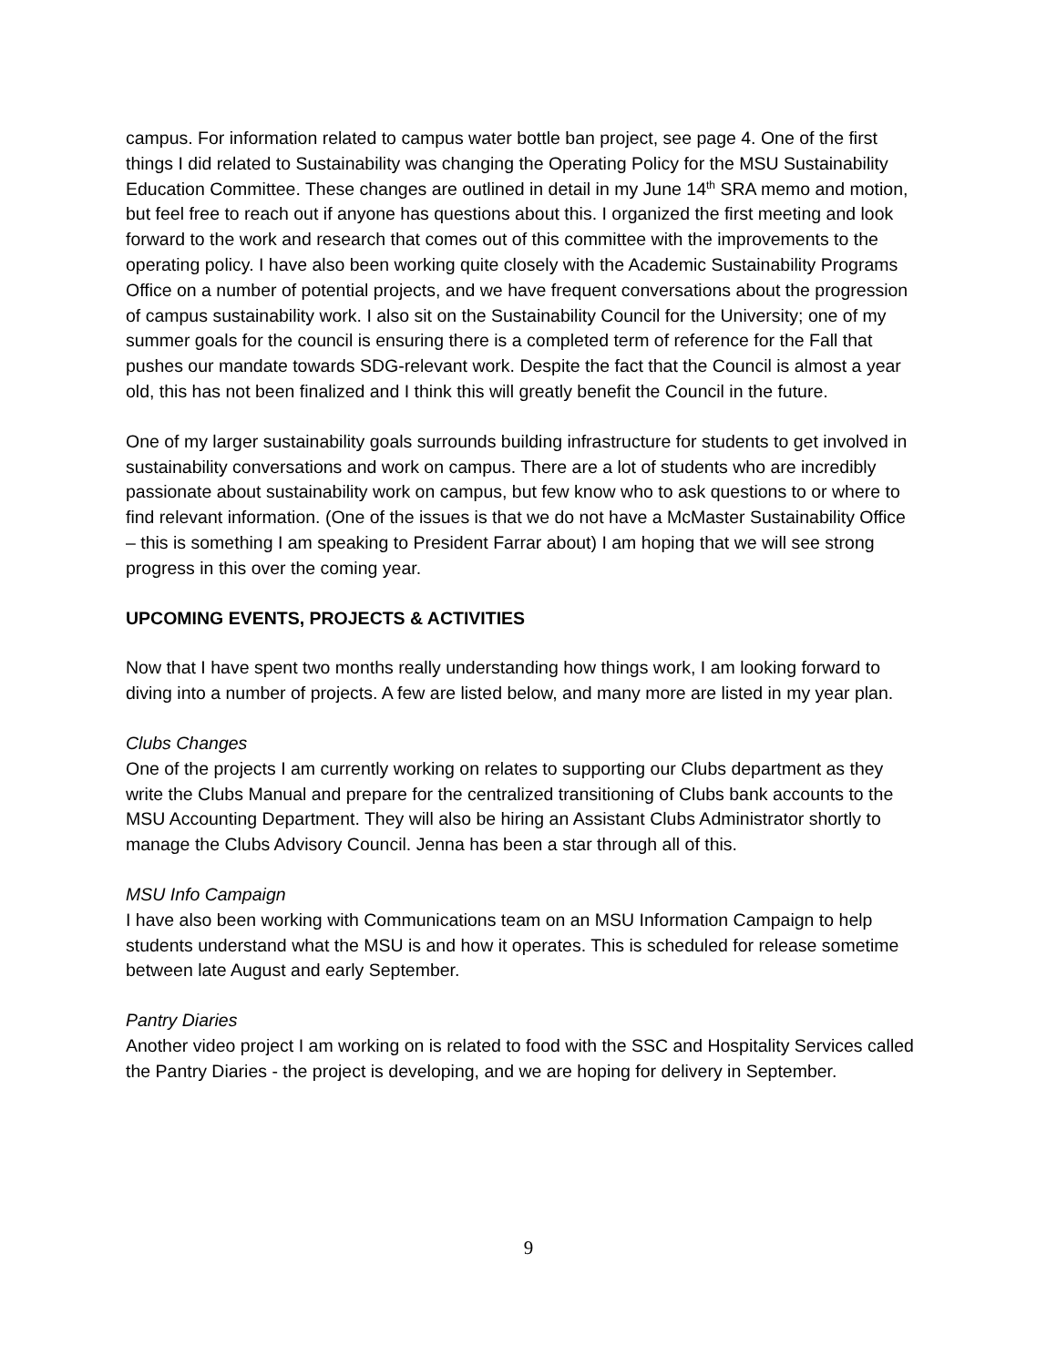campus. For information related to campus water bottle ban project, see page 4. One of the first things I did related to Sustainability was changing the Operating Policy for the MSU Sustainability Education Committee. These changes are outlined in detail in my June 14<sup>th</sup> SRA memo and motion, but feel free to reach out if anyone has questions about this. I organized the first meeting and look forward to the work and research that comes out of this committee with the improvements to the operating policy. I have also been working quite closely with the Academic Sustainability Programs Office on a number of potential projects, and we have frequent conversations about the progression of campus sustainability work. I also sit on the Sustainability Council for the University; one of my summer goals for the council is ensuring there is a completed term of reference for the Fall that pushes our mandate towards SDG-relevant work. Despite the fact that the Council is almost a year old, this has not been finalized and I think this will greatly benefit the Council in the future.
One of my larger sustainability goals surrounds building infrastructure for students to get involved in sustainability conversations and work on campus. There are a lot of students who are incredibly passionate about sustainability work on campus, but few know who to ask questions to or where to find relevant information. (One of the issues is that we do not have a McMaster Sustainability Office – this is something I am speaking to President Farrar about) I am hoping that we will see strong progress in this over the coming year.
UPCOMING EVENTS, PROJECTS & ACTIVITIES
Now that I have spent two months really understanding how things work, I am looking forward to diving into a number of projects. A few are listed below, and many more are listed in my year plan.
Clubs Changes
One of the projects I am currently working on relates to supporting our Clubs department as they write the Clubs Manual and prepare for the centralized transitioning of Clubs bank accounts to the MSU Accounting Department. They will also be hiring an Assistant Clubs Administrator shortly to manage the Clubs Advisory Council. Jenna has been a star through all of this.
MSU Info Campaign
I have also been working with Communications team on an MSU Information Campaign to help students understand what the MSU is and how it operates. This is scheduled for release sometime between late August and early September.
Pantry Diaries
Another video project I am working on is related to food with the SSC and Hospitality Services called the Pantry Diaries - the project is developing, and we are hoping for delivery in September.
9